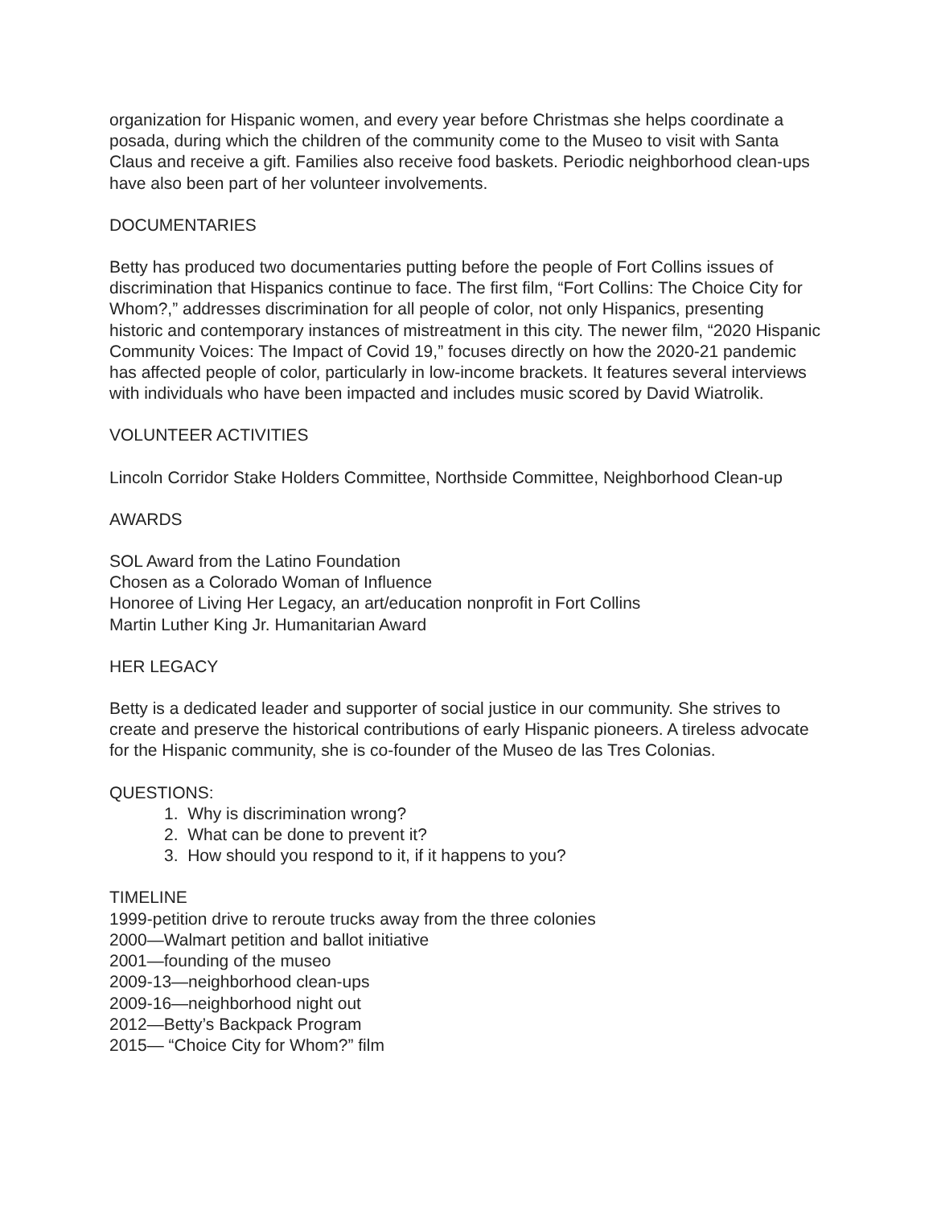organization for Hispanic women, and every year before Christmas she helps coordinate a posada, during which the children of the community come to the Museo to visit with Santa Claus and receive a gift. Families also receive food baskets. Periodic neighborhood clean-ups have also been part of her volunteer involvements.
DOCUMENTARIES
Betty has produced two documentaries putting before the people of Fort Collins issues of discrimination that Hispanics continue to face. The first film, “Fort Collins: The Choice City for Whom?,” addresses discrimination for all people of color, not only Hispanics, presenting historic and contemporary instances of mistreatment in this city. The newer film, “2020 Hispanic Community Voices: The Impact of Covid 19,” focuses directly on how the 2020-21 pandemic has affected people of color, particularly in low-income brackets. It features several interviews with individuals who have been impacted and includes music scored by David Wiatrolik.
VOLUNTEER ACTIVITIES
Lincoln Corridor Stake Holders Committee, Northside Committee, Neighborhood Clean-up
AWARDS
SOL Award from the Latino Foundation
Chosen as a Colorado Woman of Influence
Honoree of Living Her Legacy, an art/education nonprofit in Fort Collins
Martin Luther King Jr. Humanitarian Award
HER LEGACY
Betty is a dedicated leader and supporter of social justice in our community. She strives to create and preserve the historical contributions of early Hispanic pioneers. A tireless advocate for the Hispanic community, she is co-founder of the Museo de las Tres Colonias.
QUESTIONS:
1. Why is discrimination wrong?
2. What can be done to prevent it?
3. How should you respond to it, if it happens to you?
TIMELINE
1999-petition drive to reroute trucks away from the three colonies
2000—Walmart petition and ballot initiative
2001—founding of the museo
2009-13—neighborhood clean-ups
2009-16—neighborhood night out
2012—Betty’s Backpack Program
2015— “Choice City for Whom?” film